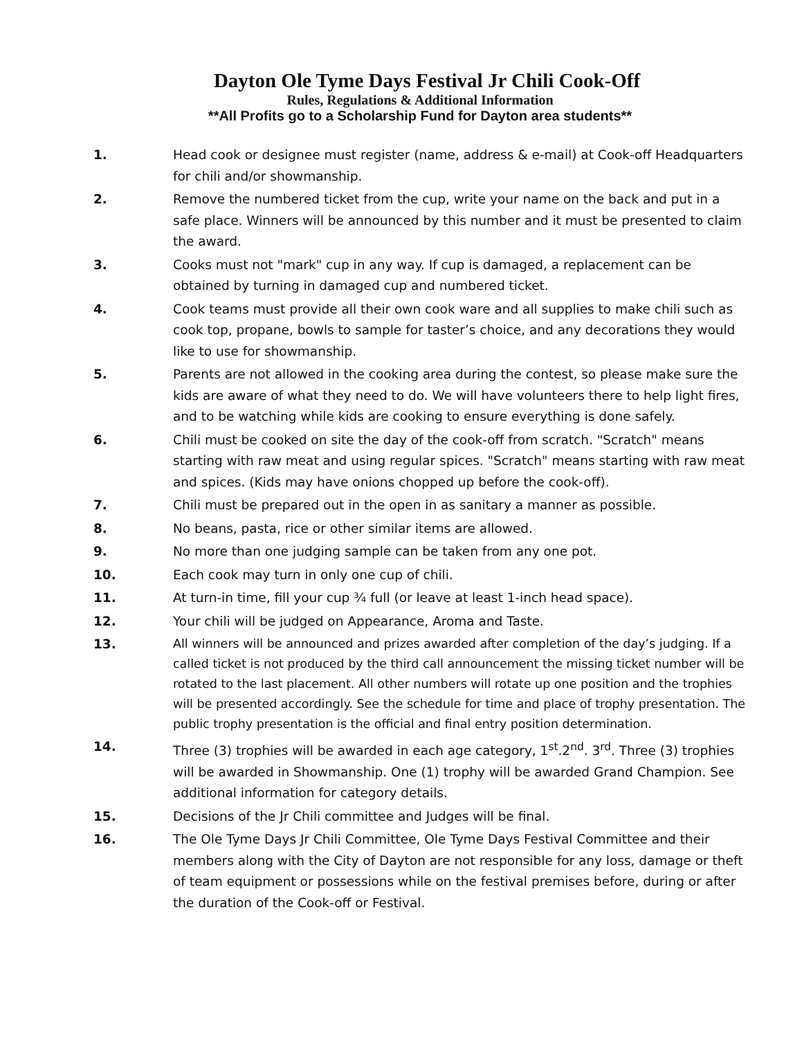Dayton Ole Tyme Days Festival Jr Chili Cook-Off
Rules, Regulations & Additional Information
**All Profits go to a Scholarship Fund for Dayton area students**
1. Head cook or designee must register (name, address & e-mail) at Cook-off Headquarters for chili and/or showmanship.
2. Remove the numbered ticket from the cup, write your name on the back and put in a safe place. Winners will be announced by this number and it must be presented to claim the award.
3. Cooks must not "mark" cup in any way. If cup is damaged, a replacement can be obtained by turning in damaged cup and numbered ticket.
4. Cook teams must provide all their own cook ware and all supplies to make chili such as cook top, propane, bowls to sample for taster’s choice, and any decorations they would like to use for showmanship.
5. Parents are not allowed in the cooking area during the contest, so please make sure the kids are aware of what they need to do. We will have volunteers there to help light fires, and to be watching while kids are cooking to ensure everything is done safely.
6. Chili must be cooked on site the day of the cook-off from scratch. "Scratch" means starting with raw meat and using regular spices. "Scratch" means starting with raw meat and spices. (Kids may have onions chopped up before the cook-off).
7. Chili must be prepared out in the open in as sanitary a manner as possible.
8. No beans, pasta, rice or other similar items are allowed.
9. No more than one judging sample can be taken from any one pot.
10. Each cook may turn in only one cup of chili.
11. At turn-in time, fill your cup ¾ full (or leave at least 1-inch head space).
12. Your chili will be judged on Appearance, Aroma and Taste.
13.
All winners will be announced and prizes awarded after completion of the day’s judging. If a called ticket is not produced by the third call announcement the missing ticket number will be rotated to the last placement. All other numbers will rotate up one position and the trophies will be presented accordingly. See the schedule for time and place of trophy presentation. The public trophy presentation is the official and final entry position determination.
14. Three (3) trophies will be awarded in each age category, 1<sup>st</sup>.2<sup>nd</sup>. 3<sup>rd</sup>. Three (3) trophies will be awarded in Showmanship. One (1) trophy will be awarded Grand Champion. See additional information for category details.
15. Decisions of the Jr Chili committee and Judges will be final.
16. The Ole Tyme Days Jr Chili Committee, Ole Tyme Days Festival Committee and their members along with the City of Dayton are not responsible for any loss, damage or theft of team equipment or possessions while on the festival premises before, during or after the duration of the Cook-off or Festival.